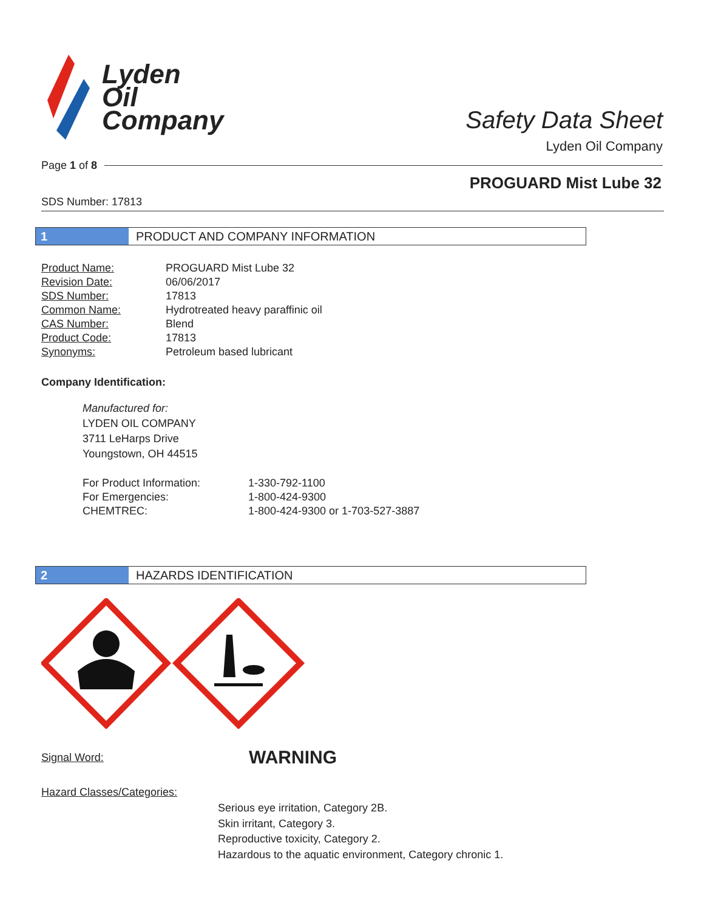Lyden
Oil
Company
Safety Data Sheet
Lyden Oil Company
Page 1 of 8
PROGUARD Mist Lube 32
SDS Number: 17813
1 PRODUCT AND COMPANY INFORMATION
| Product Name: | PROGUARD Mist Lube 32 |
| Revision Date: | 06/06/2017 |
| SDS Number: | 17813 |
| Common Name: | Hydrotreated heavy paraffinic oil |
| CAS Number: | Blend |
| Product Code: | 17813 |
| Synonyms: | Petroleum based lubricant |
Company Identification:
Manufactured for:
LYDEN OIL COMPANY
3711 LeHarps Drive
Youngstown, OH 44515
| For Product Information: | 1-330-792-1100 |
| For Emergencies: | 1-800-424-9300 |
| CHEMTREC: | 1-800-424-9300 or 1-703-527-3887 |
2 HAZARDS IDENTIFICATION
Signal Word: WARNING
Hazard Classes/Categories:
Serious eye irritation, Category 2B.
Skin irritant, Category 3.
Reproductive toxicity, Category 2.
Hazardous to the aquatic environment, Category chronic 1.